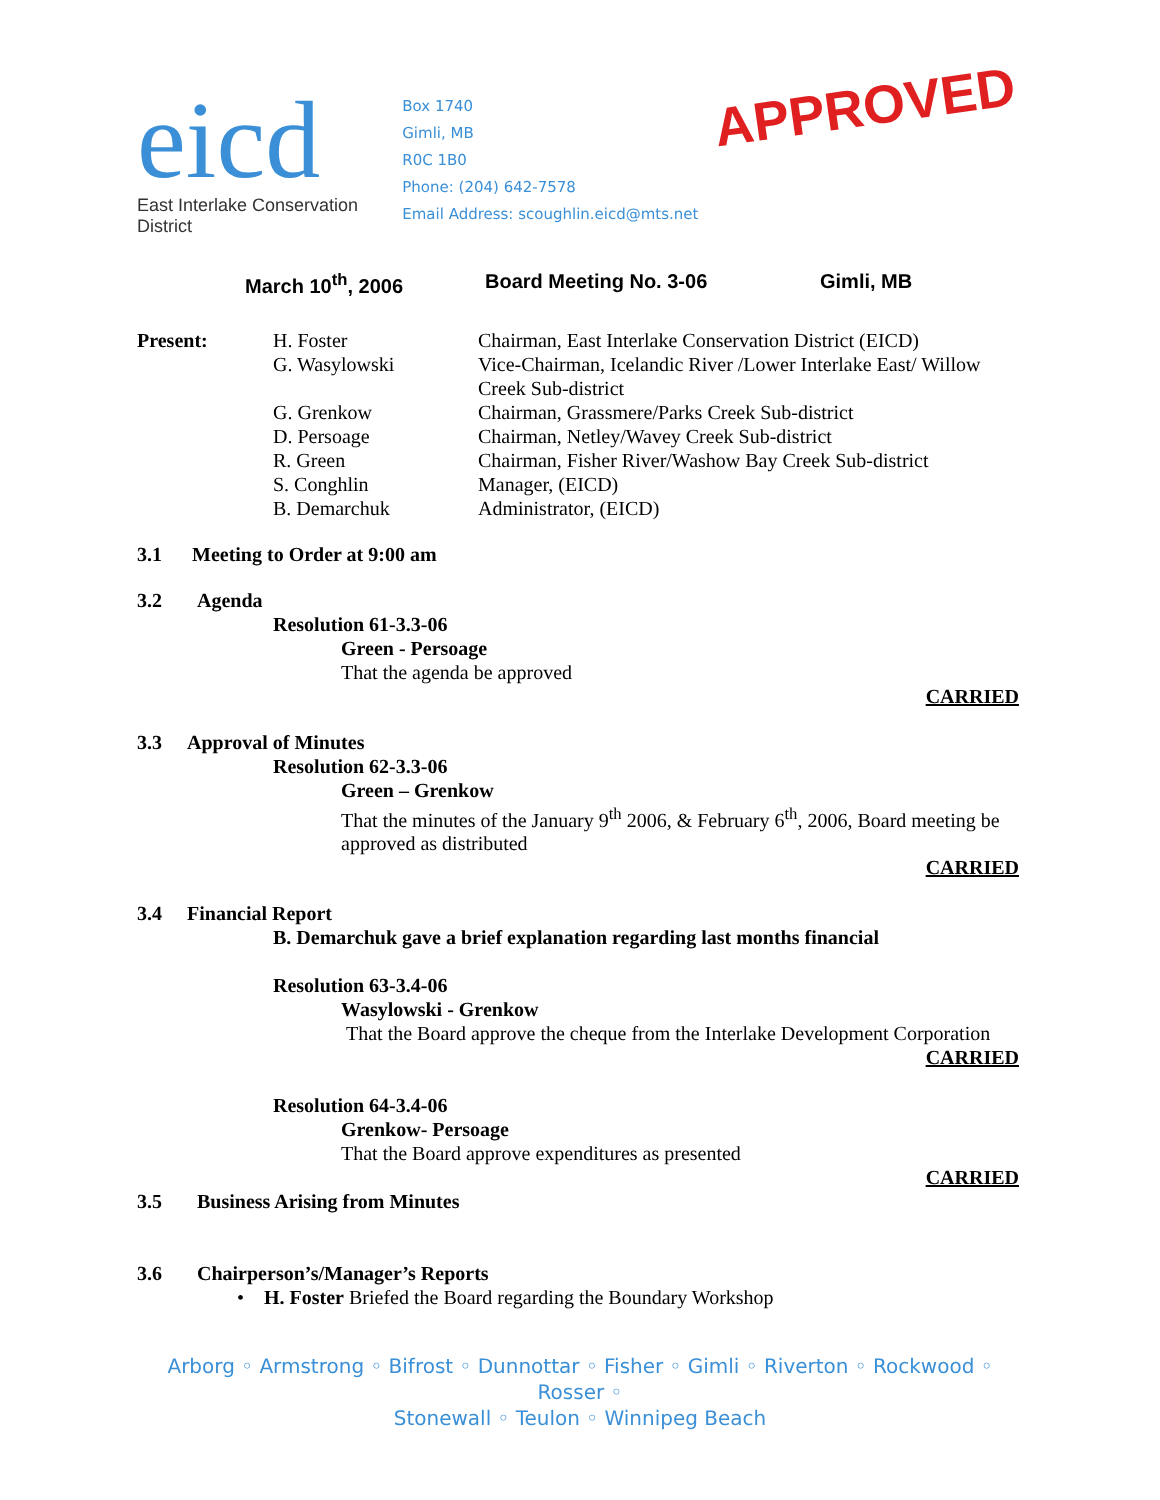eicd
East Interlake Conservation District
Box 1740
Gimli, MB
R0C 1B0
Phone: (204) 642-7578
Email Address: scoughlin.eicd@mts.net
APPROVED
March 10<sup>th</sup>, 2006 Board Meeting No. 3-06 Gimli, MB
Present: H. Foster Chairman, East Interlake Conservation District (EICD)
G. Wasylowski Vice-Chairman, Icelandic River /Lower Interlake East/ Willow Creek Sub-district
G. Grenkow Chairman, Grassmere/Parks Creek Sub-district
D. Persoage Chairman, Netley/Wavey Creek Sub-district
R. Green Chairman, Fisher River/Washow Bay Creek Sub-district
S. Conghlin Manager, (EICD)
B. Demarchuk Administrator, (EICD)
3.1 Meeting to Order at 9:00 am
3.2 Agenda
Resolution 61-3.3-06
Green - Persoage
That the agenda be approved
CARRIED
3.3 Approval of Minutes
Resolution 62-3.3-06
Green – Grenkow
That the minutes of the January 9<sup>th</sup> 2006, & February 6<sup>th</sup>, 2006, Board meeting be approved as distributed
CARRIED
3.4 Financial Report
B. Demarchuk gave a brief explanation regarding last months financial
Resolution 63-3.4-06
Wasylowski - Grenkow
That the Board approve the cheque from the Interlake Development Corporation
CARRIED
Resolution 64-3.4-06
Grenkow- Persoage
That the Board approve expenditures as presented
CARRIED
3.5 Business Arising from Minutes
3.6 Chairperson’s/Manager’s Reports
• H. Foster Briefed the Board regarding the Boundary Workshop
Arborg ◦ Armstrong ◦ Bifrost ◦ Dunnottar ◦ Fisher ◦ Gimli ◦ Riverton ◦ Rockwood ◦ Rosser ◦
Stonewall ◦ Teulon ◦ Winnipeg Beach